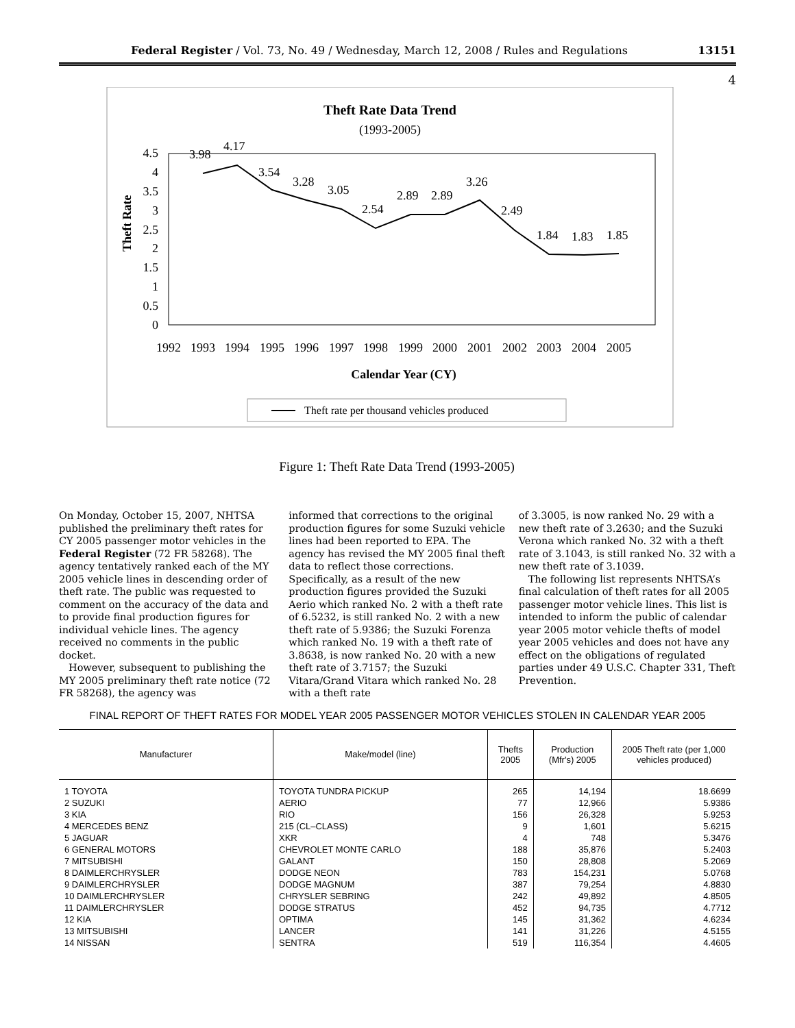Federal Register / Vol. 73, No. 49 / Wednesday, March 12, 2008 / Rules and Regulations 13151
4
Theft Rate Data Trend
(1993-2005)
4.5
4
3.5
3
2.5
2
1.5
1
0.5
0
Theft Rate
3.98
4.17
3.54
3.28
3.05
2.54
2.89
2.89
3.26
2.49
1.84
1.83
1.85
1992
1993
1994
1995
1996
1997
1998
1999
2000
2001
2002
2003
2004
2005
Calendar Year (CY)
Theft rate per thousand vehicles produced
Figure 1: Theft Rate Data Trend (1993-2005)
On Monday, October 15, 2007, NHTSA published the preliminary theft rates for CY 2005 passenger motor vehicles in the Federal Register (72 FR 58268). The agency tentatively ranked each of the MY 2005 vehicle lines in descending order of theft rate. The public was requested to comment on the accuracy of the data and to provide final production figures for individual vehicle lines. The agency received no comments in the public docket.
However, subsequent to publishing the MY 2005 preliminary theft rate notice (72 FR 58268), the agency was
informed that corrections to the original production figures for some Suzuki vehicle lines had been reported to EPA. The agency has revised the MY 2005 final theft data to reflect those corrections. Specifically, as a result of the new production figures provided the Suzuki Aerio which ranked No. 2 with a theft rate of 6.5232, is still ranked No. 2 with a new theft rate of 5.9386; the Suzuki Forenza which ranked No. 19 with a theft rate of 3.8638, is now ranked No. 20 with a new theft rate of 3.7157; the Suzuki Vitara/Grand Vitara which ranked No. 28 with a theft rate
of 3.3005, is now ranked No. 29 with a new theft rate of 3.2630; and the Suzuki Verona which ranked No. 32 with a theft rate of 3.1043, is still ranked No. 32 with a new theft rate of 3.1039.
The following list represents NHTSA’s final calculation of theft rates for all 2005 passenger motor vehicle lines. This list is intended to inform the public of calendar year 2005 motor vehicle thefts of model year 2005 vehicles and does not have any effect on the obligations of regulated parties under 49 U.S.C. Chapter 331, Theft Prevention.
FINAL REPORT OF THEFT RATES FOR MODEL YEAR 2005 PASSENGER MOTOR VEHICLES STOLEN IN CALENDAR YEAR 2005
| Manufacturer | Make/model (line) | Thefts 2005 | Production (Mfr's) 2005 | 2005 Theft rate (per 1,000 vehicles produced) |
| --- | --- | --- | --- | --- |
| 1 TOYOTA | TOYOTA TUNDRA PICKUP | 265 | 14,194 | 18.6699 |
| 2 SUZUKI | AERIO | 77 | 12,966 | 5.9386 |
| 3 KIA | RIO | 156 | 26,328 | 5.9253 |
| 4 MERCEDES BENZ | 215 (CL–CLASS) | 9 | 1,601 | 5.6215 |
| 5 JAGUAR | XKR | 4 | 748 | 5.3476 |
| 6 GENERAL MOTORS | CHEVROLET MONTE CARLO | 188 | 35,876 | 5.2403 |
| 7 MITSUBISHI | GALANT | 150 | 28,808 | 5.2069 |
| 8 DAIMLERCHRYSLER | DODGE NEON | 783 | 154,231 | 5.0768 |
| 9 DAIMLERCHRYSLER | DODGE MAGNUM | 387 | 79,254 | 4.8830 |
| 10 DAIMLERCHRYSLER | CHRYSLER SEBRING | 242 | 49,892 | 4.8505 |
| 11 DAIMLERCHRYSLER | DODGE STRATUS | 452 | 94,735 | 4.7712 |
| 12 KIA | OPTIMA | 145 | 31,362 | 4.6234 |
| 13 MITSUBISHI | LANCER | 141 | 31,226 | 4.5155 |
| 14 NISSAN | SENTRA | 519 | 116,354 | 4.4605 |